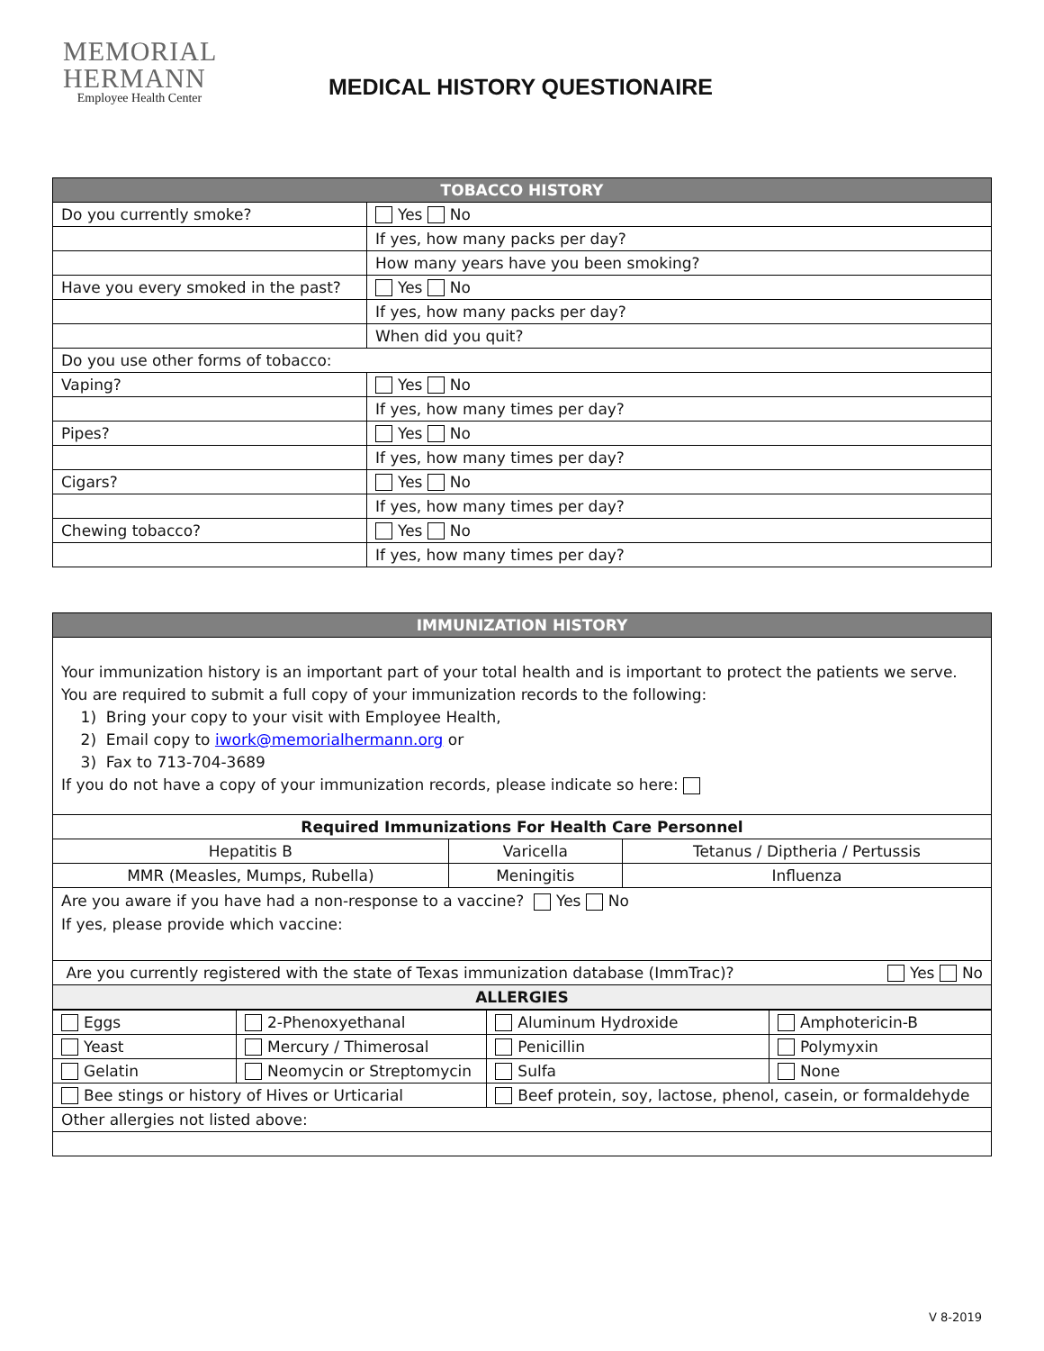MEMORIAL
HERMANN
Employee Health Center
MEDICAL HISTORY QUESTIONAIRE
| TOBACCO HISTORY | |
| --- | --- |
| Do you currently smoke? | Yes No |
| | If yes, how many packs per day? |
| | How many years have you been smoking? |
| Have you every smoked in the past? | Yes No |
| | If yes, how many packs per day? |
| | When did you quit? |
| Do you use other forms of tobacco: | |
| Vaping? | Yes No |
| | If yes, how many times per day? |
| Pipes? | Yes No |
| | If yes, how many times per day? |
| Cigars? | Yes No |
| | If yes, how many times per day? |
| Chewing tobacco? | Yes No |
| | If yes, how many times per day? |
| IMMUNIZATION HISTORY | | |
| --- | --- | --- |
| Your immunization history is an important part of your total health and is important to protect the patients we serve. You are required to submit a full copy of your immunization records to the following: 1) Bring your copy to your visit with Employee Health, 2) Email copy to iwork@memorialhermann.org or 3) Fax to 713-704-3689 If you do not have a copy of your immunization records, please indicate so here: | | |
| Required Immunizations For Health Care Personnel | | |
| Hepatitis B | Varicella | Tetanus / Diptheria / Pertussis |
| MMR (Measles, Mumps, Rubella) | Meningitis | Influenza |
| Are you aware if you have had a non-response to a vaccine? Yes No If yes, please provide which vaccine: | | |
| Are you currently registered with the state of Texas immunization database (ImmTrac)? Yes No | | |
| ALLERGIES | | |
| Eggs | 2-Phenoxyethanal | Aluminum Hydroxide | Amphotericin-B |
| Yeast | Mercury / Thimerosal | Penicillin | Polymyxin |
| Gelatin | Neomycin or Streptomycin | Sulfa | None |
| Bee stings or history of Hives or Urticarial | | Beef protein, soy, lactose, phenol, casein, or formaldehyde | |
| Other allergies not listed above: | | | |
V 8-2019